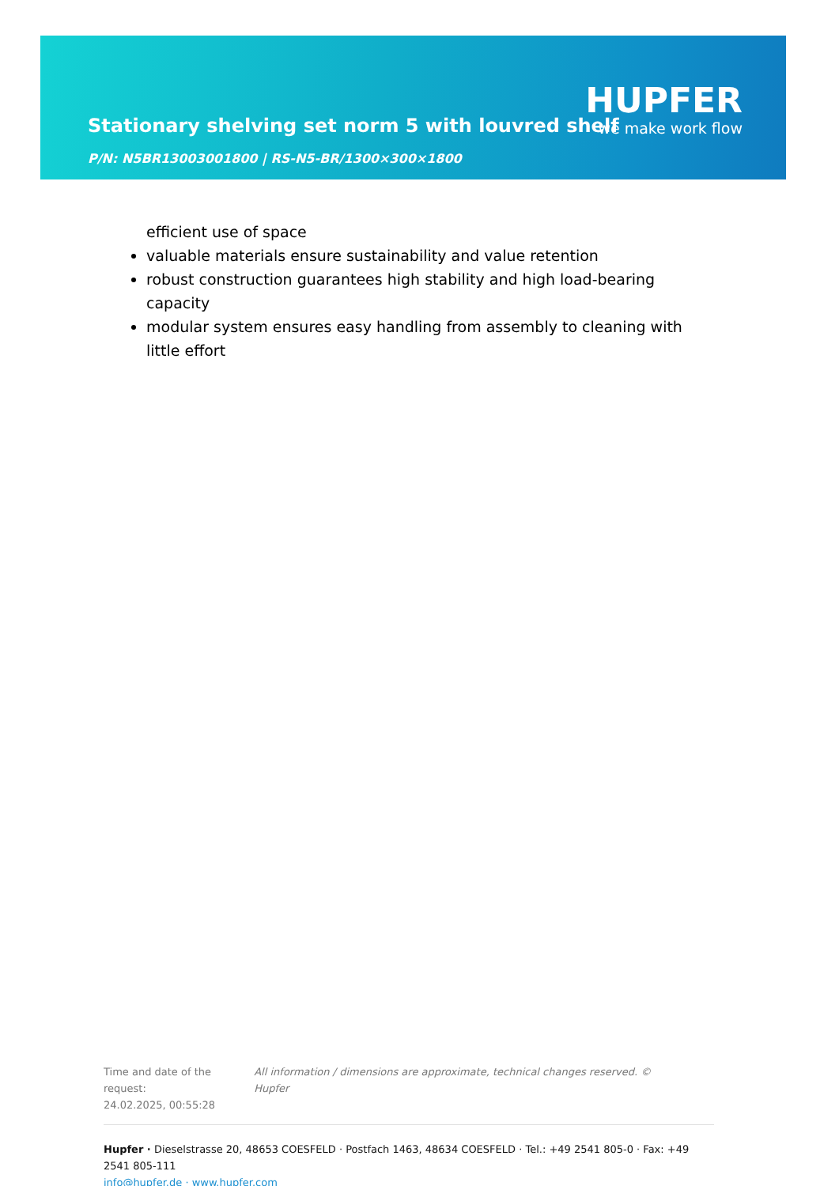HUPFER
we make work flow
Stationary shelving set norm 5 with louvred shelf
P/N: N5BR13003001800 | RS-N5-BR/1300×300×1800
efficient use of space
valuable materials ensure sustainability and value retention
robust construction guarantees high stability and high load-bearing capacity
modular system ensures easy handling from assembly to cleaning with little effort
Time and date of the request:
24.02.2025, 00:55:28
All information / dimensions are approximate, technical changes reserved. © Hupfer
Hupfer · Dieselstrasse 20, 48653 COESFELD · Postfach 1463, 48634 COESFELD · Tel.: +49 2541 805-0 · Fax: +49 2541 805-111
info@hupfer.de · www.hupfer.com